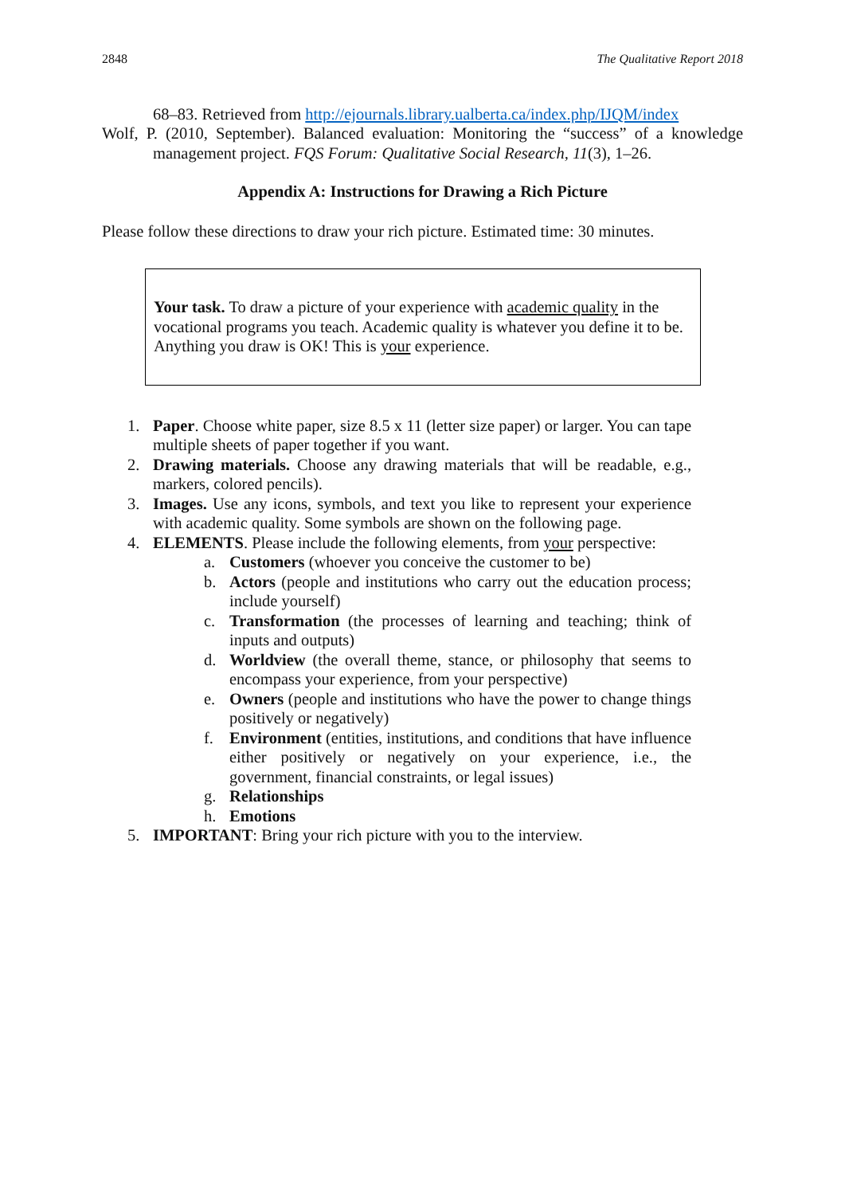2848 The Qualitative Report 2018
68–83. Retrieved from http://ejournals.library.ualberta.ca/index.php/IJQM/index
Wolf, P. (2010, September). Balanced evaluation: Monitoring the “success” of a knowledge management project. FQS Forum: Qualitative Social Research, 11(3), 1–26.
Appendix A: Instructions for Drawing a Rich Picture
Please follow these directions to draw your rich picture. Estimated time: 30 minutes.
Your task. To draw a picture of your experience with academic quality in the vocational programs you teach. Academic quality is whatever you define it to be. Anything you draw is OK! This is your experience.
1. Paper. Choose white paper, size 8.5 x 11 (letter size paper) or larger. You can tape multiple sheets of paper together if you want.
2. Drawing materials. Choose any drawing materials that will be readable, e.g., markers, colored pencils).
3. Images. Use any icons, symbols, and text you like to represent your experience with academic quality. Some symbols are shown on the following page.
4. ELEMENTS. Please include the following elements, from your perspective:
a. Customers (whoever you conceive the customer to be)
b. Actors (people and institutions who carry out the education process; include yourself)
c. Transformation (the processes of learning and teaching; think of inputs and outputs)
d. Worldview (the overall theme, stance, or philosophy that seems to encompass your experience, from your perspective)
e. Owners (people and institutions who have the power to change things positively or negatively)
f. Environment (entities, institutions, and conditions that have influence either positively or negatively on your experience, i.e., the government, financial constraints, or legal issues)
g. Relationships
h. Emotions
5. IMPORTANT: Bring your rich picture with you to the interview.